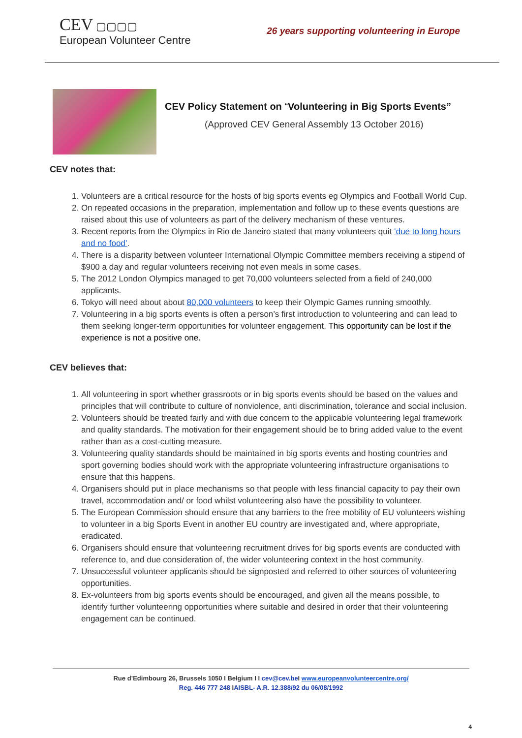CEV ▢▢▢▢
European Volunteer Centre
26 years supporting volunteering in Europe
CEV Policy Statement on “Volunteering in Big Sports Events”
(Approved CEV General Assembly 13 October 2016)
CEV notes that:
1. Volunteers are a critical resource for the hosts of big sports events eg Olympics and Football World Cup.
2. On repeated occasions in the preparation, implementation and follow up to these events questions are raised about this use of volunteers as part of the delivery mechanism of these ventures.
3. Recent reports from the Olympics in Rio de Janeiro stated that many volunteers quit ‘due to long hours and no food’.
4. There is a disparity between volunteer International Olympic Committee members receiving a stipend of $900 a day and regular volunteers receiving not even meals in some cases.
5. The 2012 London Olympics managed to get 70,000 volunteers selected from a field of 240,000 applicants.
6. Tokyo will need about about 80,000 volunteers to keep their Olympic Games running smoothly.
7. Volunteering in a big sports events is often a person’s first introduction to volunteering and can lead to them seeking longer-term opportunities for volunteer engagement. This opportunity can be lost if the experience is not a positive one.
CEV believes that:
1. All volunteering in sport whether grassroots or in big sports events should be based on the values and principles that will contribute to culture of nonviolence, anti discrimination, tolerance and social inclusion.
2. Volunteers should be treated fairly and with due concern to the applicable volunteering legal framework and quality standards. The motivation for their engagement should be to bring added value to the event rather than as a cost-cutting measure.
3. Volunteering quality standards should be maintained in big sports events and hosting countries and sport governing bodies should work with the appropriate volunteering infrastructure organisations to ensure that this happens.
4. Organisers should put in place mechanisms so that people with less financial capacity to pay their own travel, accommodation and/ or food whilst volunteering also have the possibility to volunteer.
5. The European Commission should ensure that any barriers to the free mobility of EU volunteers wishing to volunteer in a big Sports Event in another EU country are investigated and, where appropriate, eradicated.
6. Organisers should ensure that volunteering recruitment drives for big sports events are conducted with reference to, and due consideration of, the wider volunteering context in the host community.
7. Unsuccessful volunteer applicants should be signposted and referred to other sources of volunteering opportunities.
8. Ex-volunteers from big sports events should be encouraged, and given all the means possible, to identify further volunteering opportunities where suitable and desired in order that their volunteering engagement can be continued.
Rue d’Edimbourg 26, Brussels 1050 I Belgium I I cev@cev.be I www.europeanvolunteercentre.org/
Reg. 446 777 248 IAISBL- A.R. 12.388/92 du 06/08/1992
4